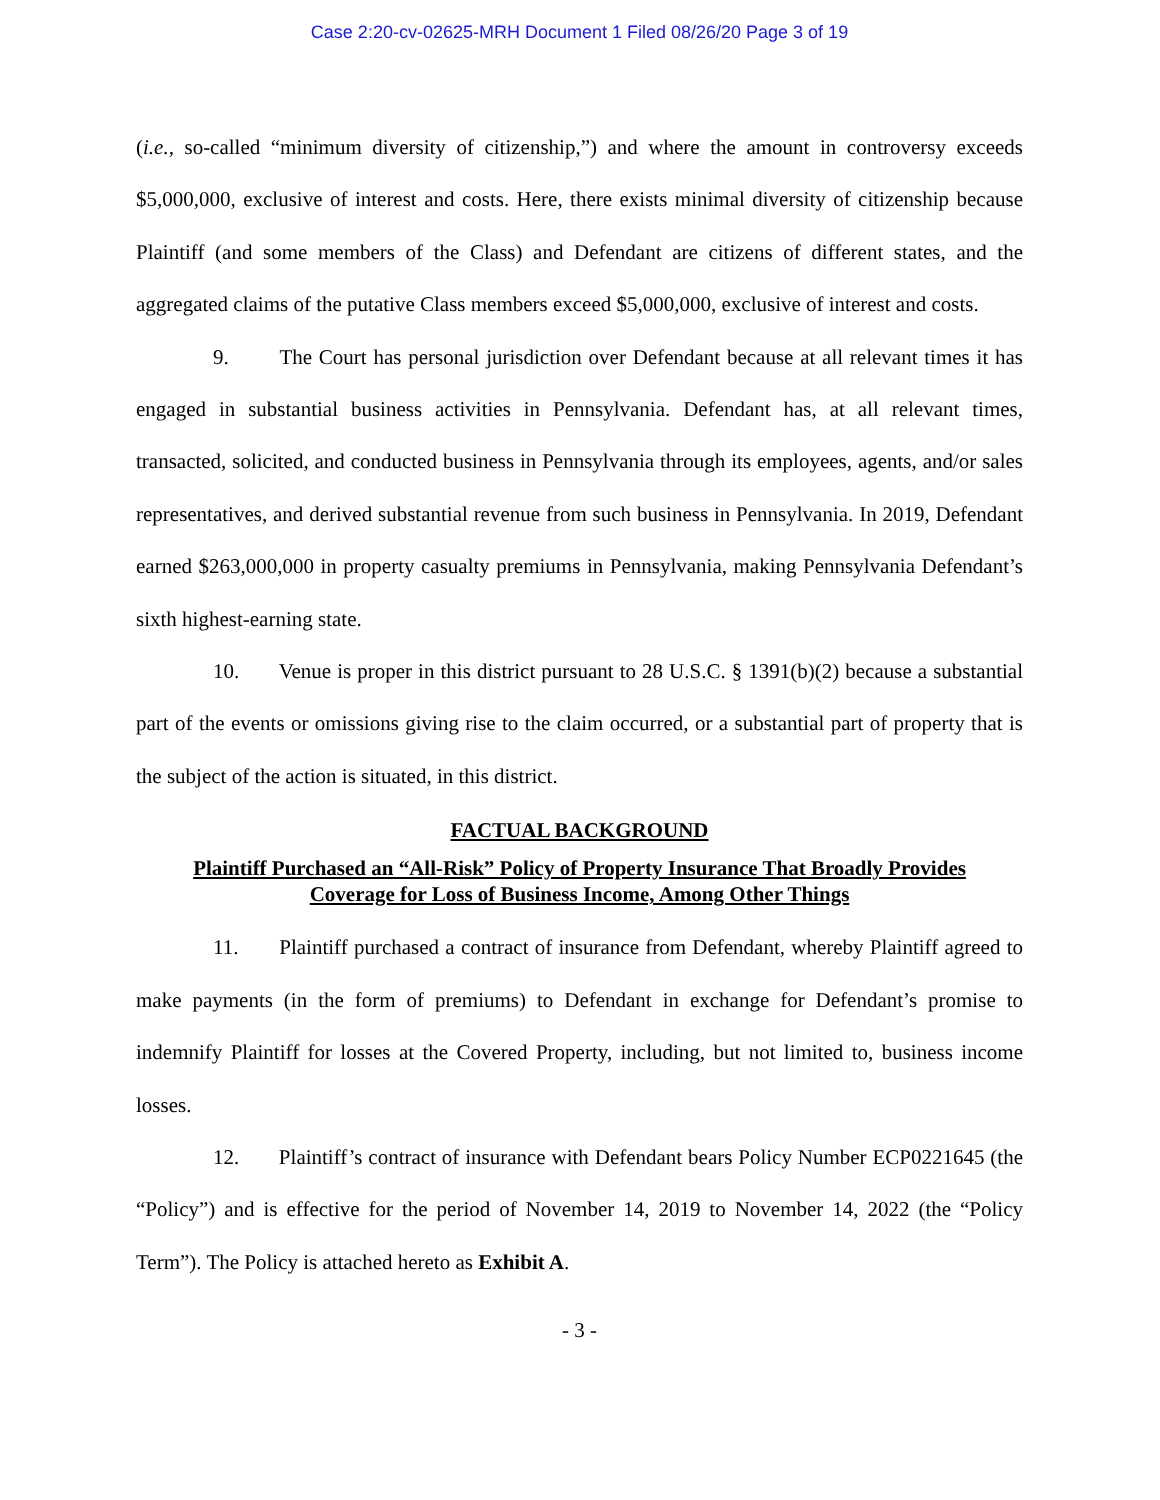Case 2:20-cv-02625-MRH Document 1 Filed 08/26/20 Page 3 of 19
(i.e., so-called “minimum diversity of citizenship,”) and where the amount in controversy exceeds $5,000,000, exclusive of interest and costs. Here, there exists minimal diversity of citizenship because Plaintiff (and some members of the Class) and Defendant are citizens of different states, and the aggregated claims of the putative Class members exceed $5,000,000, exclusive of interest and costs.
9. The Court has personal jurisdiction over Defendant because at all relevant times it has engaged in substantial business activities in Pennsylvania. Defendant has, at all relevant times, transacted, solicited, and conducted business in Pennsylvania through its employees, agents, and/or sales representatives, and derived substantial revenue from such business in Pennsylvania. In 2019, Defendant earned $263,000,000 in property casualty premiums in Pennsylvania, making Pennsylvania Defendant’s sixth highest-earning state.
10. Venue is proper in this district pursuant to 28 U.S.C. § 1391(b)(2) because a substantial part of the events or omissions giving rise to the claim occurred, or a substantial part of property that is the subject of the action is situated, in this district.
FACTUAL BACKGROUND
Plaintiff Purchased an “All-Risk” Policy of Property Insurance That Broadly Provides
Coverage for Loss of Business Income, Among Other Things
11. Plaintiff purchased a contract of insurance from Defendant, whereby Plaintiff agreed to make payments (in the form of premiums) to Defendant in exchange for Defendant’s promise to indemnify Plaintiff for losses at the Covered Property, including, but not limited to, business income losses.
12. Plaintiff’s contract of insurance with Defendant bears Policy Number ECP0221645 (the “Policy”) and is effective for the period of November 14, 2019 to November 14, 2022 (the “Policy Term”). The Policy is attached hereto as Exhibit A.
- 3 -